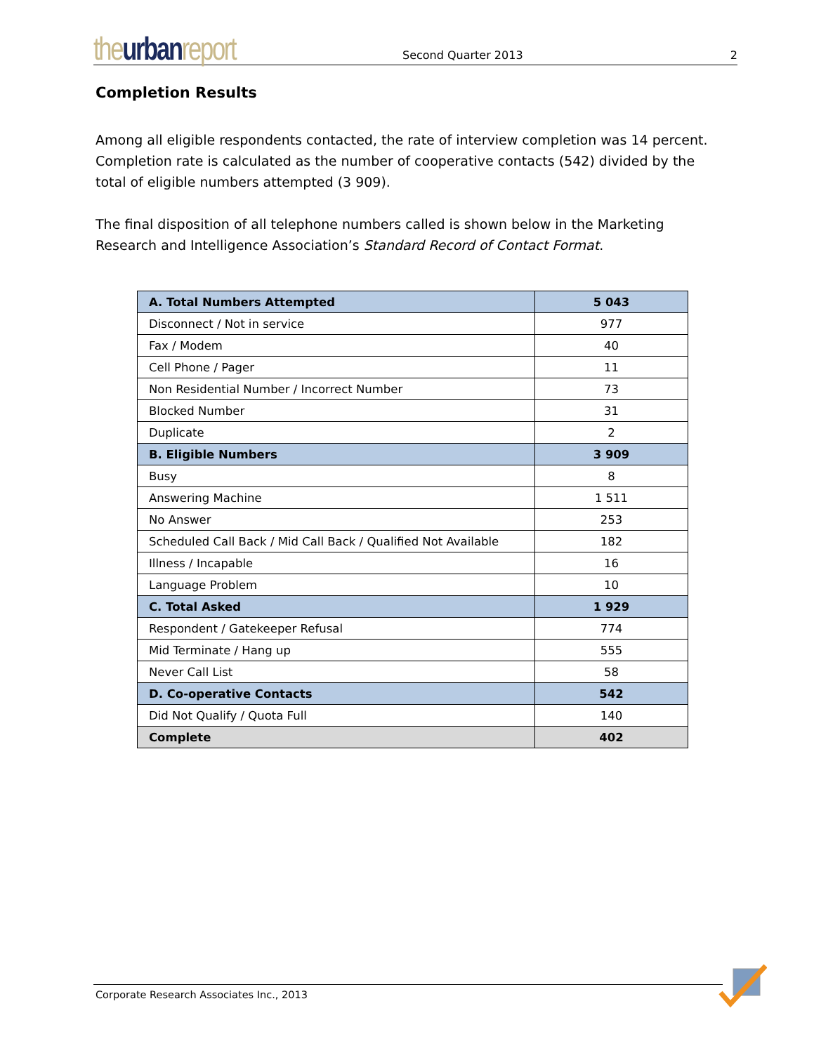the urban report
Second Quarter 2013
2
Completion Results
Among all eligible respondents contacted, the rate of interview completion was 14 percent. Completion rate is calculated as the number of cooperative contacts (542) divided by the total of eligible numbers attempted (3 909).
The final disposition of all telephone numbers called is shown below in the Marketing Research and Intelligence Association’s Standard Record of Contact Format.
| A. Total Numbers Attempted | 5 043 |
| Disconnect / Not in service | 977 |
| Fax / Modem | 40 |
| Cell Phone / Pager | 11 |
| Non Residential Number / Incorrect Number | 73 |
| Blocked Number | 31 |
| Duplicate | 2 |
| B. Eligible Numbers | 3 909 |
| Busy | 8 |
| Answering Machine | 1 511 |
| No Answer | 253 |
| Scheduled Call Back / Mid Call Back / Qualified Not Available | 182 |
| Illness / Incapable | 16 |
| Language Problem | 10 |
| C. Total Asked | 1 929 |
| Respondent / Gatekeeper Refusal | 774 |
| Mid Terminate / Hang up | 555 |
| Never Call List | 58 |
| D. Co-operative Contacts | 542 |
| Did Not Qualify / Quota Full | 140 |
| Complete | 402 |
Corporate Research Associates Inc., 2013